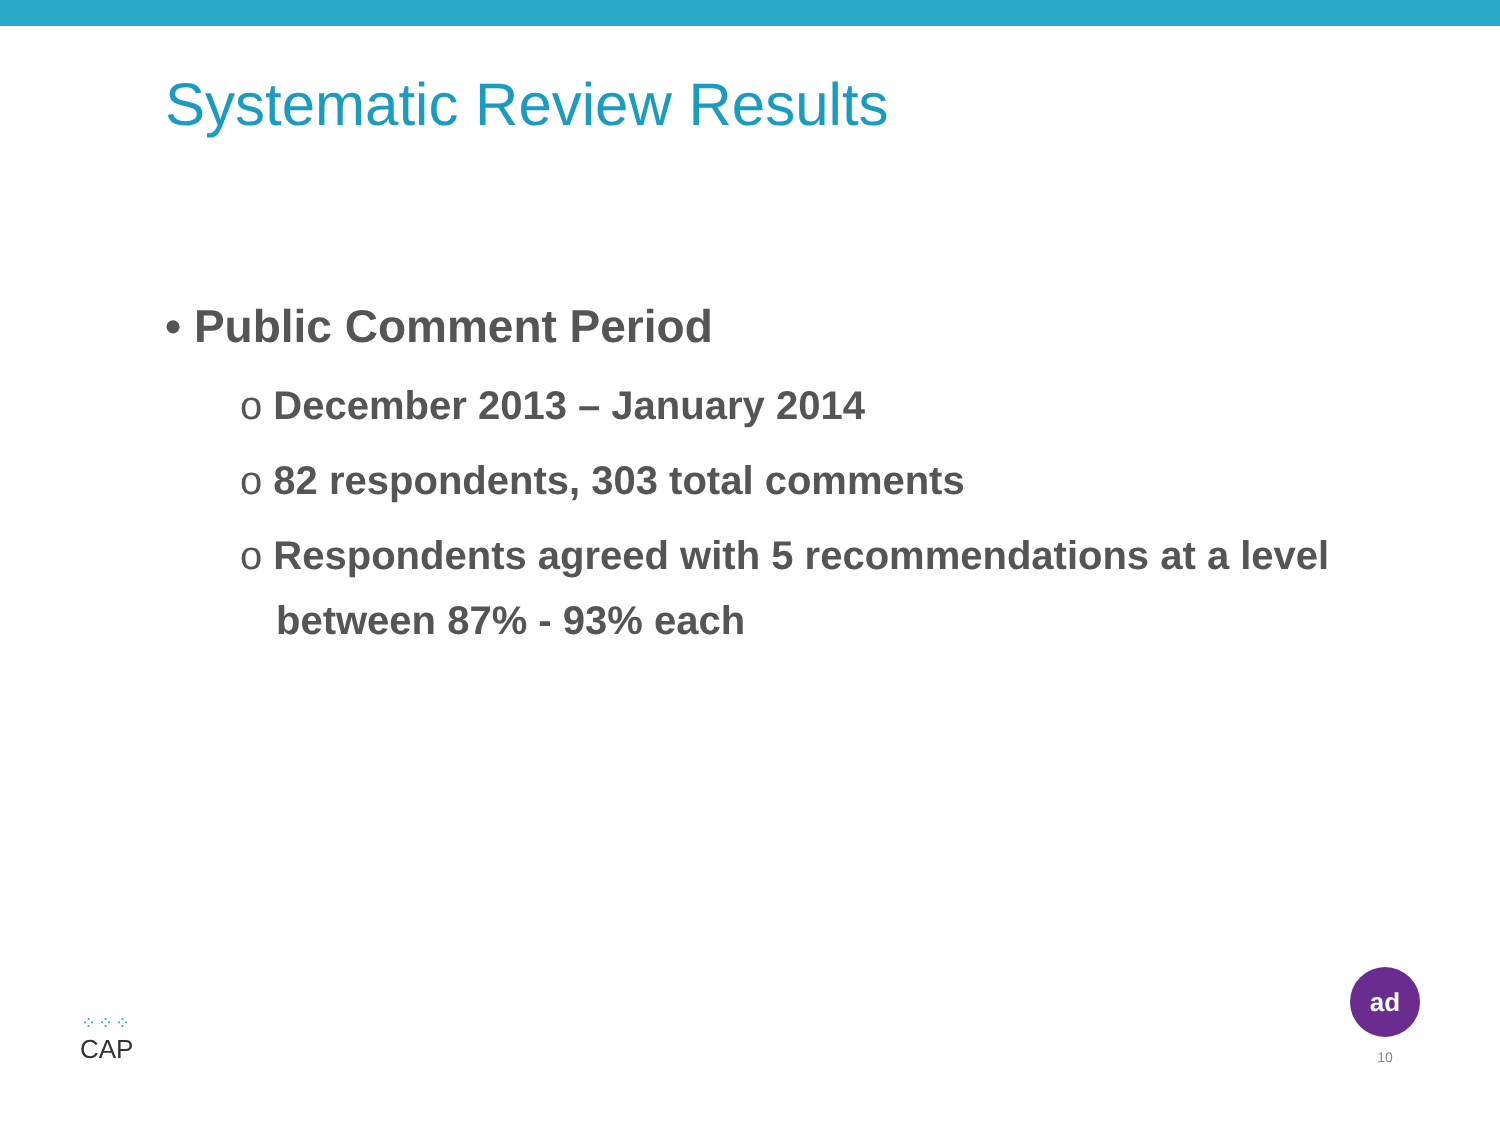Systematic Review Results
• Public Comment Period
o December 2013 – January 2014
o 82 respondents, 303 total comments
o Respondents agreed with 5 recommendations at a level between 87% - 93% each
⁘⁘⁘
CAP
ad
10